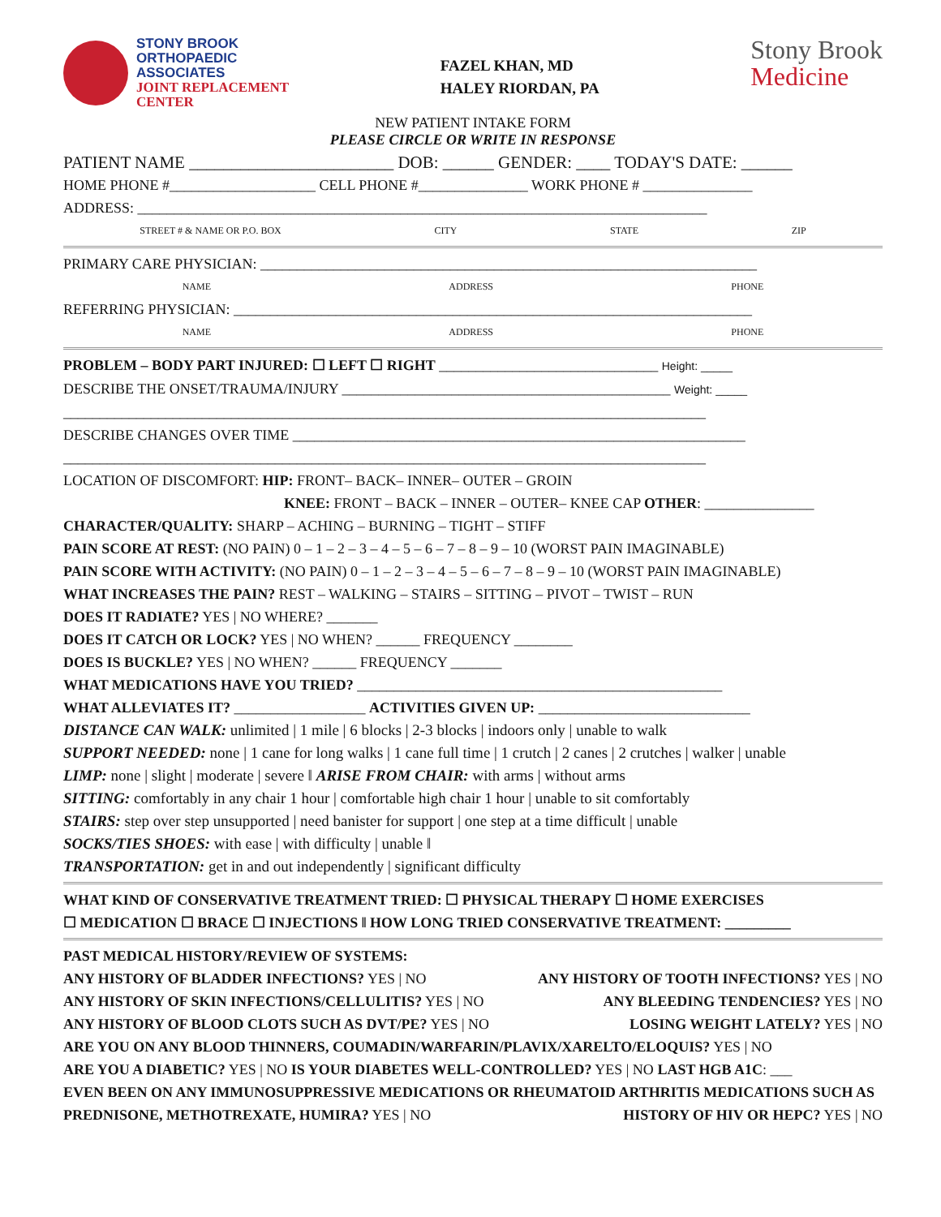STONY BROOK
ORTHOPAEDIC
ASSOCIATES
JOINT REPLACEMENT
CENTER
FAZEL KHAN, MD
HALEY RIORDAN, PA
Stony Brook
Medicine
NEW PATIENT INTAKE FORM
PLEASE CIRCLE OR WRITE IN RESPONSE
PATIENT NAME ________________________ DOB: ______ GENDER: ____ TODAY'S DATE: ______
HOME PHONE #____________________ CELL PHONE #_______________ WORK PHONE # _______________
ADDRESS: ______________________________________________________________________________
STREET # & NAME OR P.O. BOX CITY STATE ZIP
PRIMARY CARE PHYSICIAN: ____________________________________________________________________
NAME ADDRESS PHONE
REFERRING PHYSICIAN: _______________________________________________________________________
NAME ADDRESS PHONE
PROBLEM – BODY PART INJURED: ☐ LEFT ☐ RIGHT ______________________________ Height: _____
DESCRIBE THE ONSET/TRAUMA/INJURY _____________________________________________ Weight: _____
________________________________________________________________________________________
DESCRIBE CHANGES OVER TIME ______________________________________________________________
________________________________________________________________________________________
LOCATION OF DISCOMFORT: HIP: FRONT– BACK– INNER– OUTER – GROIN
KNEE: FRONT – BACK – INNER – OUTER– KNEE CAP OTHER: _______________
CHARACTER/QUALITY: SHARP – ACHING – BURNING – TIGHT – STIFF
PAIN SCORE AT REST: (NO PAIN) 0 – 1 – 2 – 3 – 4 – 5 – 6 – 7 – 8 – 9 – 10 (WORST PAIN IMAGINABLE)
PAIN SCORE WITH ACTIVITY: (NO PAIN) 0 – 1 – 2 – 3 – 4 – 5 – 6 – 7 – 8 – 9 – 10 (WORST PAIN IMAGINABLE)
WHAT INCREASES THE PAIN? REST – WALKING – STAIRS – SITTING – PIVOT – TWIST – RUN
DOES IT RADIATE? YES | NO WHERE? _______
DOES IT CATCH OR LOCK? YES | NO WHEN? ______ FREQUENCY ________
DOES IS BUCKLE? YES | NO WHEN? ______ FREQUENCY _______
WHAT MEDICATIONS HAVE YOU TRIED? __________________________________________________
WHAT ALLEVIATES IT? __________________ ACTIVITIES GIVEN UP: _____________________________
DISTANCE CAN WALK: unlimited | 1 mile | 6 blocks | 2-3 blocks | indoors only | unable to walk
SUPPORT NEEDED: none | 1 cane for long walks | 1 cane full time | 1 crutch | 2 canes | 2 crutches | walker | unable
LIMP: none | slight | moderate | severe ‖ ARISE FROM CHAIR: with arms | without arms
SITTING: comfortably in any chair 1 hour | comfortable high chair 1 hour | unable to sit comfortably
STAIRS: step over step unsupported | need banister for support | one step at a time difficult | unable
SOCKS/TIES SHOES: with ease | with difficulty | unable ‖
TRANSPORTATION: get in and out independently | significant difficulty
WHAT KIND OF CONSERVATIVE TREATMENT TRIED: ☐ PHYSICAL THERAPY ☐ HOME EXERCISES
☐ MEDICATION ☐ BRACE ☐ INJECTIONS ‖ HOW LONG TRIED CONSERVATIVE TREATMENT: _________
PAST MEDICAL HISTORY/REVIEW OF SYSTEMS:
ANY HISTORY OF BLADDER INFECTIONS? YES | NO ANY HISTORY OF TOOTH INFECTIONS? YES | NO
ANY HISTORY OF SKIN INFECTIONS/CELLULITIS? YES | NO ANY BLEEDING TENDENCIES? YES | NO
ANY HISTORY OF BLOOD CLOTS SUCH AS DVT/PE? YES | NO LOSING WEIGHT LATELY? YES | NO
ARE YOU ON ANY BLOOD THINNERS, COUMADIN/WARFARIN/PLAVIX/XARELTO/ELOQUIS? YES | NO
ARE YOU A DIABETIC? YES | NO IS YOUR DIABETES WELL-CONTROLLED? YES | NO LAST HGB A1C: ___
EVEN BEEN ON ANY IMMUNOSUPPRESSIVE MEDICATIONS OR RHEUMATOID ARTHRITIS MEDICATIONS SUCH AS
PREDNISONE, METHOTREXATE, HUMIRA? YES | NO HISTORY OF HIV OR HEPC? YES | NO